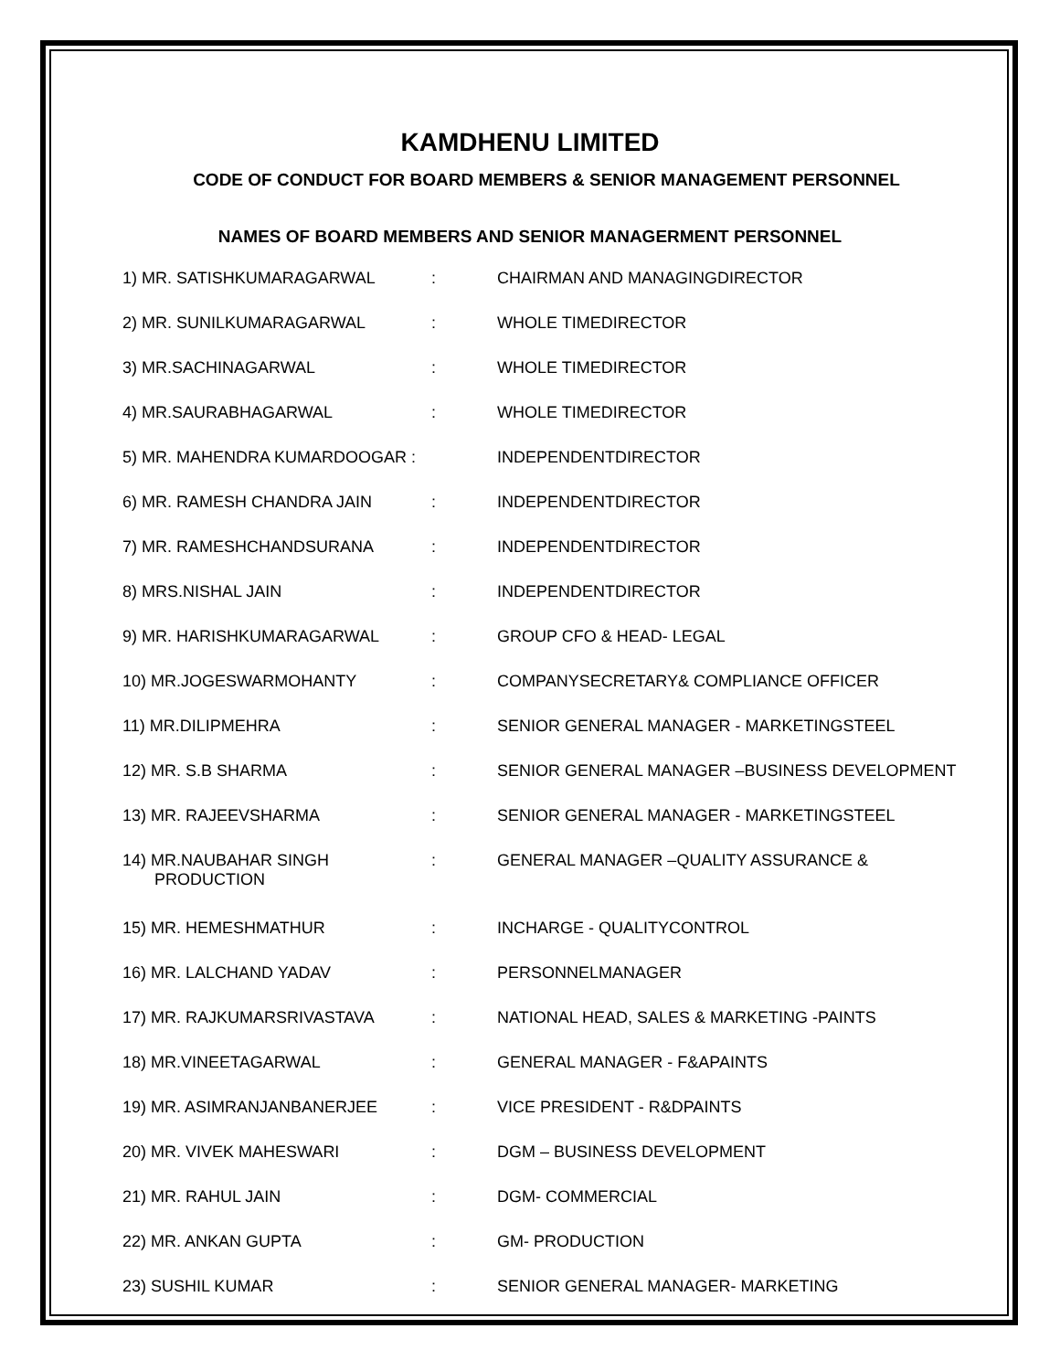KAMDHENU LIMITED
CODE OF CONDUCT FOR BOARD MEMBERS & SENIOR MANAGEMENT PERSONNEL
NAMES OF BOARD MEMBERS AND SENIOR MANAGERMENT PERSONNEL
| 1) MR. SATISHKUMARAGARWAL | : | CHAIRMAN AND MANAGINGDIRECTOR |
| 2) MR. SUNILKUMARAGARWAL | : | WHOLE TIMEDIRECTOR |
| 3) MR.SACHINAGARWAL | : | WHOLE TIMEDIRECTOR |
| 4) MR.SAURABHAGARWAL | : | WHOLE TIMEDIRECTOR |
| 5) MR. MAHENDRA KUMARDOOGAR : | | INDEPENDENTDIRECTOR |
| 6) MR. RAMESH CHANDRA JAIN | : | INDEPENDENTDIRECTOR |
| 7) MR. RAMESHCHANDSURANA | : | INDEPENDENTDIRECTOR |
| 8) MRS.NISHAL JAIN | : | INDEPENDENTDIRECTOR |
| 9) MR. HARISHKUMARAGARWAL | : | GROUP CFO & HEAD- LEGAL |
| 10) MR.JOGESWARMOHANTY | : | COMPANYSECRETARY& COMPLIANCE OFFICER |
| 11) MR.DILIPMEHRA | : | SENIOR GENERAL MANAGER - MARKETINGSTEEL |
| 12) MR. S.B SHARMA | : | SENIOR GENERAL MANAGER –BUSINESS DEVELOPMENT |
| 13) MR. RAJEEVSHARMA | : | SENIOR GENERAL MANAGER - MARKETINGSTEEL |
| 14) MR.NAUBAHAR SINGH PRODUCTION | : | GENERAL MANAGER –QUALITY ASSURANCE & |
| 15) MR. HEMESHMATHUR | : | INCHARGE - QUALITYCONTROL |
| 16) MR. LALCHAND YADAV | : | PERSONNELMANAGER |
| 17) MR. RAJKUMARSRIVASTAVA | : | NATIONAL HEAD, SALES & MARKETING -PAINTS |
| 18) MR.VINEETAGARWAL | : | GENERAL MANAGER - F&APAINTS |
| 19) MR. ASIMRANJANBANERJEE | : | VICE PRESIDENT - R&DPAINTS |
| 20) MR. VIVEK MAHESWARI | : | DGM – BUSINESS DEVELOPMENT |
| 21) MR. RAHUL JAIN | : | DGM- COMMERCIAL |
| 22) MR. ANKAN GUPTA | : | GM- PRODUCTION |
| 23) SUSHIL KUMAR | : | SENIOR GENERAL MANAGER- MARKETING |